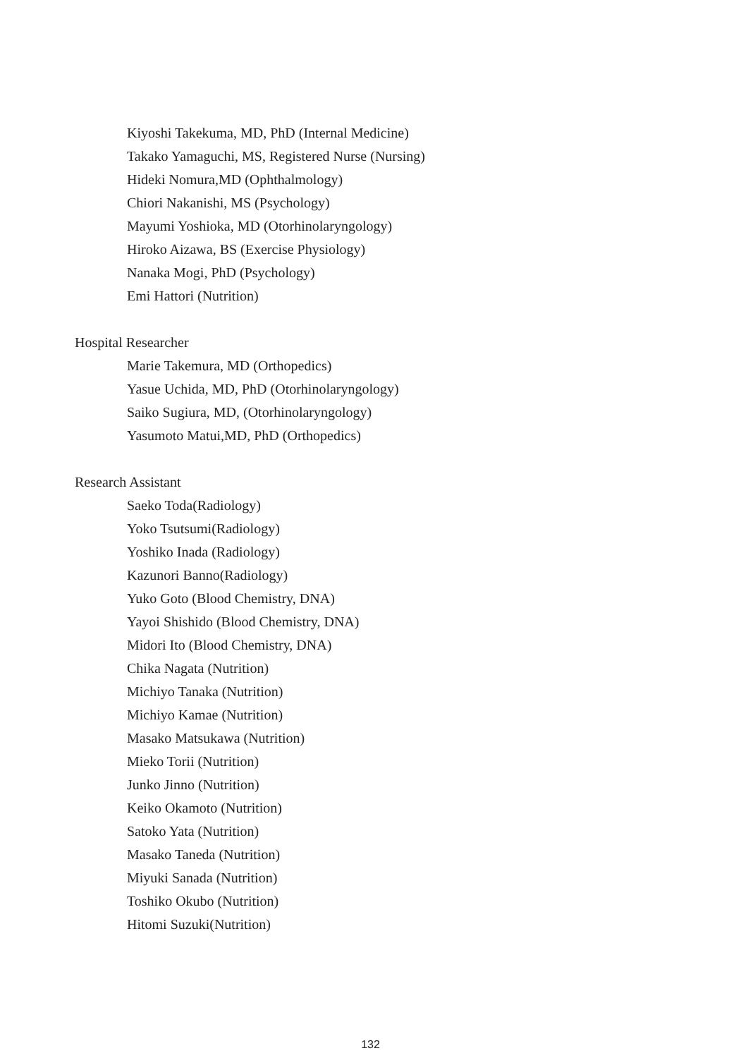Kiyoshi Takekuma, MD, PhD (Internal Medicine)
Takako Yamaguchi, MS, Registered Nurse (Nursing)
Hideki Nomura,MD (Ophthalmology)
Chiori Nakanishi, MS (Psychology)
Mayumi Yoshioka, MD (Otorhinolaryngology)
Hiroko Aizawa, BS (Exercise Physiology)
Nanaka Mogi, PhD (Psychology)
Emi Hattori (Nutrition)
Hospital Researcher
Marie Takemura, MD (Orthopedics)
Yasue Uchida, MD, PhD (Otorhinolaryngology)
Saiko Sugiura, MD, (Otorhinolaryngology)
Yasumoto Matui,MD, PhD (Orthopedics)
Research Assistant
Saeko Toda(Radiology)
Yoko Tsutsumi(Radiology)
Yoshiko Inada (Radiology)
Kazunori Banno(Radiology)
Yuko Goto (Blood Chemistry, DNA)
Yayoi Shishido (Blood Chemistry, DNA)
Midori Ito (Blood Chemistry, DNA)
Chika Nagata (Nutrition)
Michiyo Tanaka (Nutrition)
Michiyo Kamae (Nutrition)
Masako Matsukawa (Nutrition)
Mieko Torii (Nutrition)
Junko Jinno (Nutrition)
Keiko Okamoto (Nutrition)
Satoko Yata (Nutrition)
Masako Taneda (Nutrition)
Miyuki Sanada (Nutrition)
Toshiko Okubo (Nutrition)
Hitomi Suzuki(Nutrition)
132